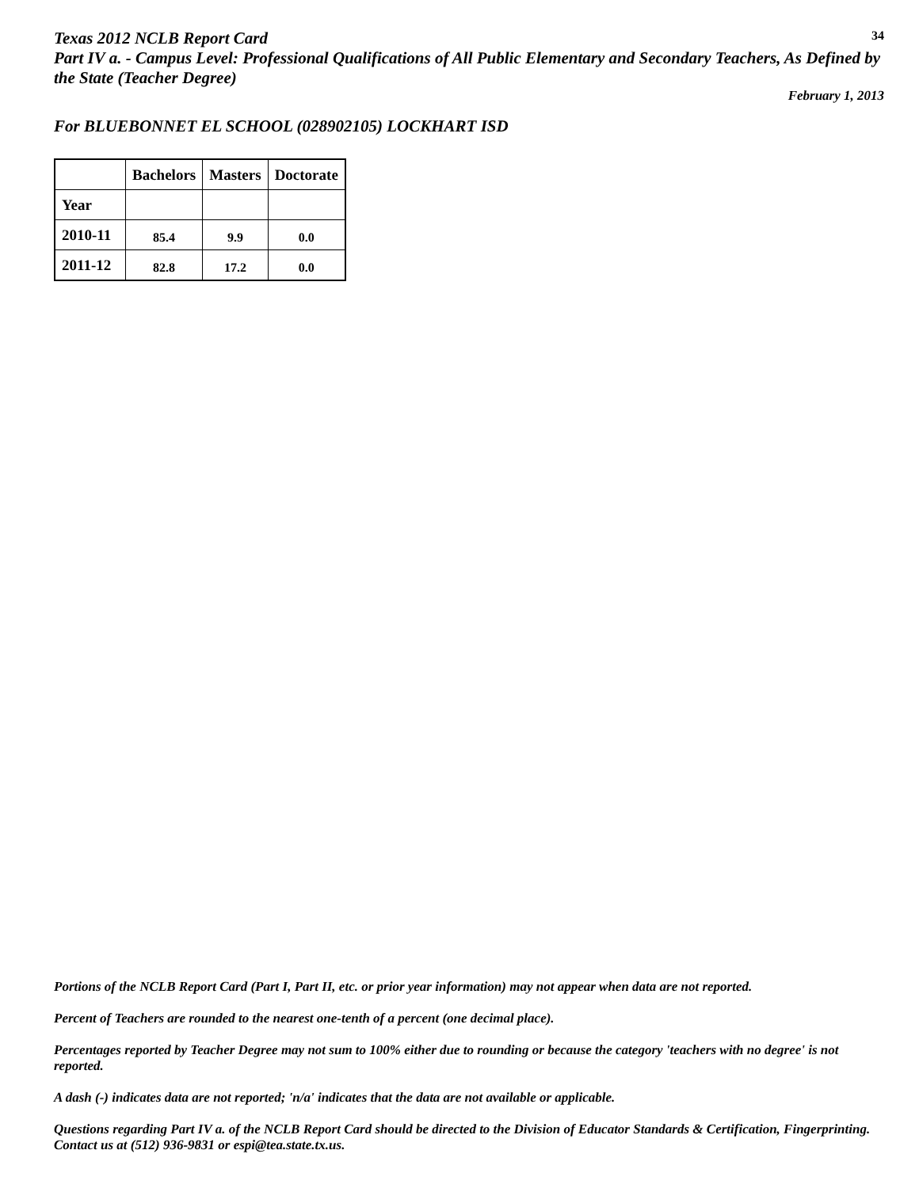Texas 2012 NCLB Report Card
34
Part IV a. - Campus Level: Professional Qualifications of All Public Elementary and Secondary Teachers, As Defined by the State (Teacher Degree)
February 1, 2013
For BLUEBONNET EL SCHOOL (028902105) LOCKHART ISD
| | Bachelors | Masters | Doctorate |
| --- | --- | --- | --- |
| Year | | | |
| 2010-11 | 85.4 | 9.9 | 0.0 |
| 2011-12 | 82.8 | 17.2 | 0.0 |
Portions of the NCLB Report Card (Part I, Part II, etc. or prior year information) may not appear when data are not reported.
Percent of Teachers are rounded to the nearest one-tenth of a percent (one decimal place).
Percentages reported by Teacher Degree may not sum to 100% either due to rounding or because the category 'teachers with no degree' is not reported.
A dash (-) indicates data are not reported; 'n/a' indicates that the data are not available or applicable.
Questions regarding Part IV a. of the NCLB Report Card should be directed to the Division of Educator Standards & Certification, Fingerprinting. Contact us at (512) 936-9831 or espi@tea.state.tx.us.